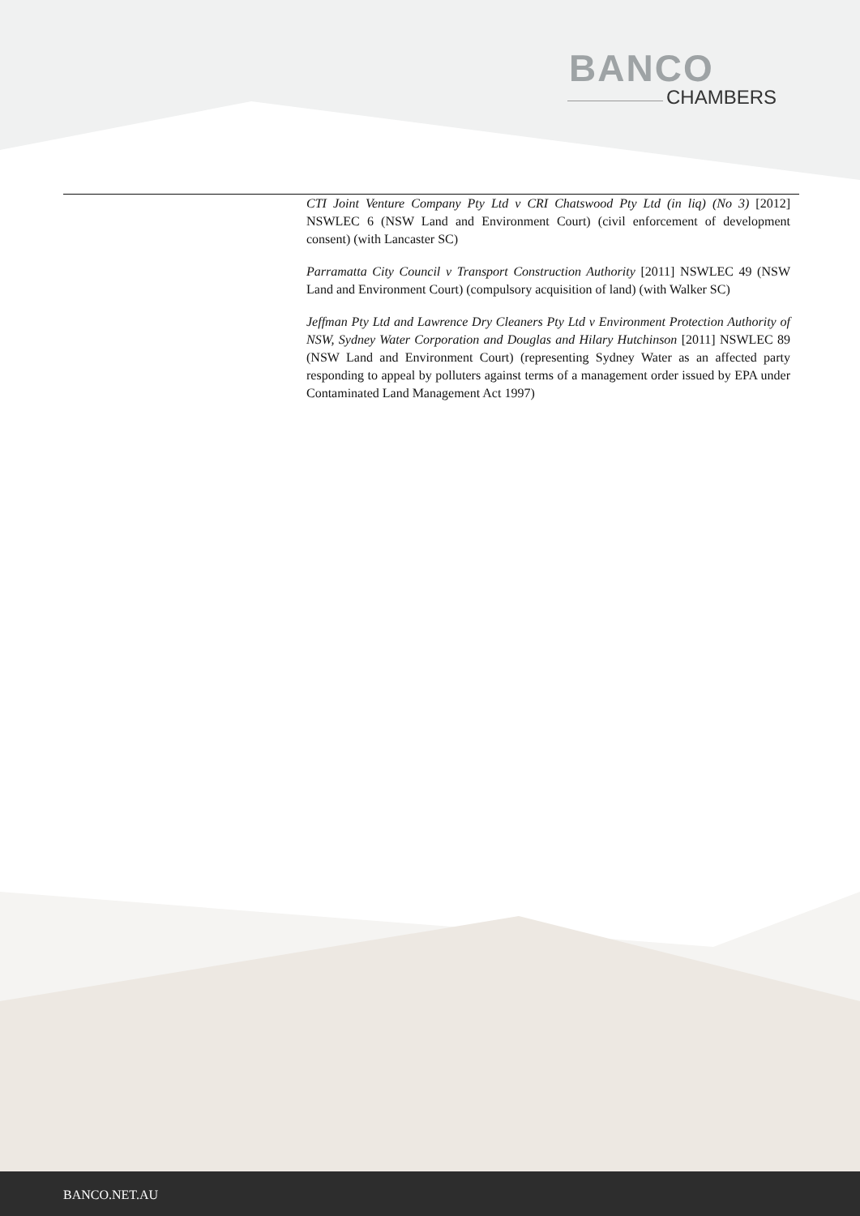BANCO
CHAMBERS
CTI Joint Venture Company Pty Ltd v CRI Chatswood Pty Ltd (in liq) (No 3) [2012] NSWLEC 6 (NSW Land and Environment Court) (civil enforcement of development consent) (with Lancaster SC)
Parramatta City Council v Transport Construction Authority [2011] NSWLEC 49 (NSW Land and Environment Court) (compulsory acquisition of land) (with Walker SC)
Jeffman Pty Ltd and Lawrence Dry Cleaners Pty Ltd v Environment Protection Authority of NSW, Sydney Water Corporation and Douglas and Hilary Hutchinson [2011] NSWLEC 89 (NSW Land and Environment Court) (representing Sydney Water as an affected party responding to appeal by polluters against terms of a management order issued by EPA under Contaminated Land Management Act 1997)
BANCO.NET.AU